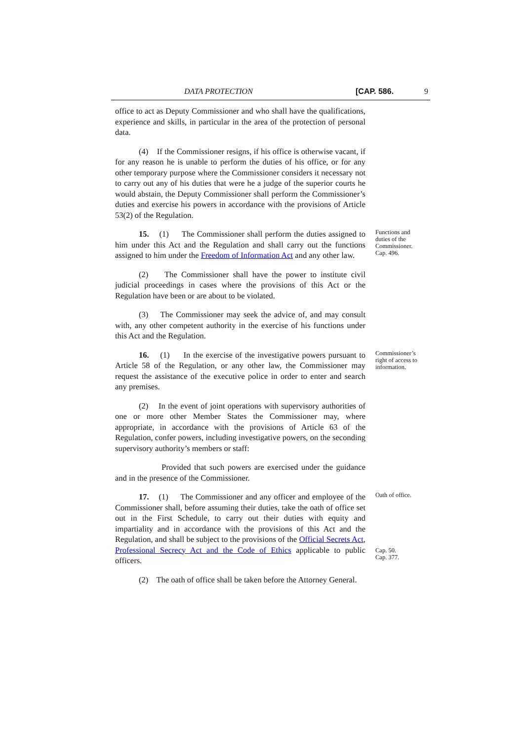DATA PROTECTION [CAP. 586. 9
office to act as Deputy Commissioner and who shall have the qualifications, experience and skills, in particular in the area of the protection of personal data.
(4) If the Commissioner resigns, if his office is otherwise vacant, if for any reason he is unable to perform the duties of his office, or for any other temporary purpose where the Commissioner considers it necessary not to carry out any of his duties that were he a judge of the superior courts he would abstain, the Deputy Commissioner shall perform the Commissioner’s duties and exercise his powers in accordance with the provisions of Article 53(2) of the Regulation.
15. (1) The Commissioner shall perform the duties assigned to him under this Act and the Regulation and shall carry out the functions assigned to him under the Freedom of Information Act and any other law.
Functions and duties of the Commissioner.
Cap. 496.
(2) The Commissioner shall have the power to institute civil judicial proceedings in cases where the provisions of this Act or the Regulation have been or are about to be violated.
(3) The Commissioner may seek the advice of, and may consult with, any other competent authority in the exercise of his functions under this Act and the Regulation.
16. (1) In the exercise of the investigative powers pursuant to Article 58 of the Regulation, or any other law, the Commissioner may request the assistance of the executive police in order to enter and search any premises.
Commissioner’s right of access to information.
(2) In the event of joint operations with supervisory authorities of one or more other Member States the Commissioner may, where appropriate, in accordance with the provisions of Article 63 of the Regulation, confer powers, including investigative powers, on the seconding supervisory authority’s members or staff:
Provided that such powers are exercised under the guidance and in the presence of the Commissioner.
17. (1) The Commissioner and any officer and employee of the Commissioner shall, before assuming their duties, take the oath of office set out in the First Schedule, to carry out their duties with equity and impartiality and in accordance with the provisions of this Act and the Regulation, and shall be subject to the provisions of the Official Secrets Act, Professional Secrecy Act and the Code of Ethics applicable to public officers.
Oath of office.
Cap. 50.
Cap. 377.
(2) The oath of office shall be taken before the Attorney General.